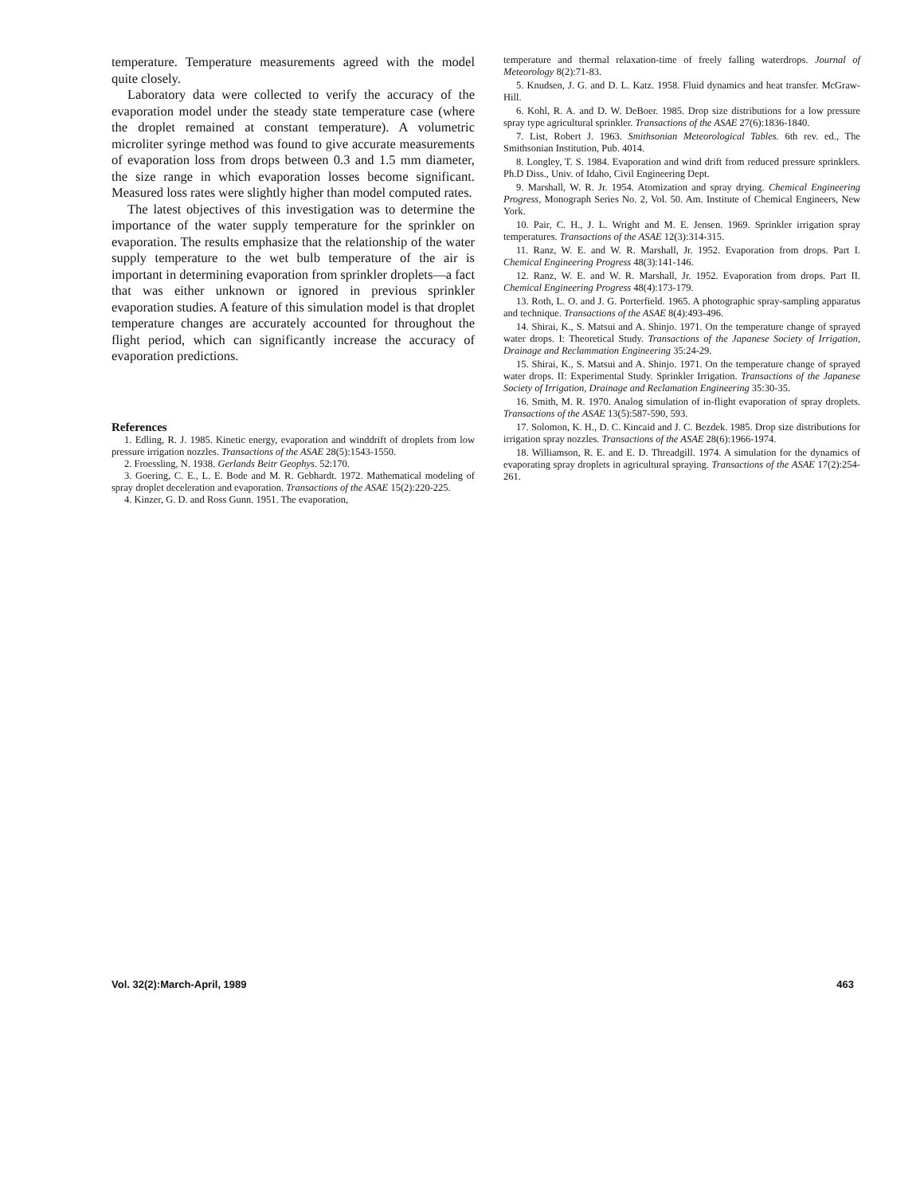temperature. Temperature measurements agreed with the model quite closely.
Laboratory data were collected to verify the accuracy of the evaporation model under the steady state temperature case (where the droplet remained at constant temperature). A volumetric microliter syringe method was found to give accurate measurements of evaporation loss from drops between 0.3 and 1.5 mm diameter, the size range in which evaporation losses become significant. Measured loss rates were slightly higher than model computed rates.
The latest objectives of this investigation was to determine the importance of the water supply temperature for the sprinkler on evaporation. The results emphasize that the relationship of the water supply temperature to the wet bulb temperature of the air is important in determining evaporation from sprinkler droplets—a fact that was either unknown or ignored in previous sprinkler evaporation studies. A feature of this simulation model is that droplet temperature changes are accurately accounted for throughout the flight period, which can significantly increase the accuracy of evaporation predictions.
References
1. Edling, R. J. 1985. Kinetic energy, evaporation and winddrift of droplets from low pressure irrigation nozzles. Transactions of the ASAE 28(5):1543-1550.
2. Froessling, N. 1938. Gerlands Beitr Geophys. 52:170.
3. Goering, C. E., L. E. Bode and M. R. Gebhardt. 1972. Mathematical modeling of spray droplet deceleration and evaporation. Transactions of the ASAE 15(2):220-225.
4. Kinzer, G. D. and Ross Gunn. 1951. The evaporation,
temperature and thermal relaxation-time of freely falling waterdrops. Journal of Meteorology 8(2):71-83.
5. Knudsen, J. G. and D. L. Katz. 1958. Fluid dynamics and heat transfer. McGraw-Hill.
6. Kohl, R. A. and D. W. DeBoer. 1985. Drop size distributions for a low pressure spray type agricultural sprinkler. Transactions of the ASAE 27(6):1836-1840.
7. List, Robert J. 1963. Smithsonian Meteorological Tables. 6th rev. ed., The Smithsonian Institution, Pub. 4014.
8. Longley, T. S. 1984. Evaporation and wind drift from reduced pressure sprinklers. Ph.D Diss., Univ. of Idaho, Civil Engineering Dept.
9. Marshall, W. R. Jr. 1954. Atomization and spray drying. Chemical Engineering Progress, Monograph Series No. 2, Vol. 50. Am. Institute of Chemical Engineers, New York.
10. Pair, C. H., J. L. Wright and M. E. Jensen. 1969. Sprinkler irrigation spray temperatures. Transactions of the ASAE 12(3):314-315.
11. Ranz, W. E. and W. R. Marshall, Jr. 1952. Evaporation from drops. Part I. Chemical Engineering Progress 48(3):141-146.
12. Ranz, W. E. and W. R. Marshall, Jr. 1952. Evaporation from drops. Part II. Chemical Engineering Progress 48(4):173-179.
13. Roth, L. O. and J. G. Porterfield. 1965. A photographic spray-sampling apparatus and technique. Transactions of the ASAE 8(4):493-496.
14. Shirai, K., S. Matsui and A. Shinjo. 1971. On the temperature change of sprayed water drops. I: Theoretical Study. Transactions of the Japanese Society of Irrigation, Drainage and Reclammation Engineering 35:24-29.
15. Shirai, K., S. Matsui and A. Shinjo. 1971. On the temperature change of sprayed water drops. II: Experimental Study. Sprinkler Irrigation. Transactions of the Japanese Society of Irrigation, Drainage and Reclamation Engineering 35:30-35.
16. Smith, M. R. 1970. Analog simulation of in-flight evaporation of spray droplets. Transactions of the ASAE 13(5):587-590, 593.
17. Solomon, K. H., D. C. Kincaid and J. C. Bezdek. 1985. Drop size distributions for irrigation spray nozzles. Transactions of the ASAE 28(6):1966-1974.
18. Williamson, R. E. and E. D. Threadgill. 1974. A simulation for the dynamics of evaporating spray droplets in agricultural spraying. Transactions of the ASAE 17(2):254-261.
Vol. 32(2):March-April, 1989 463